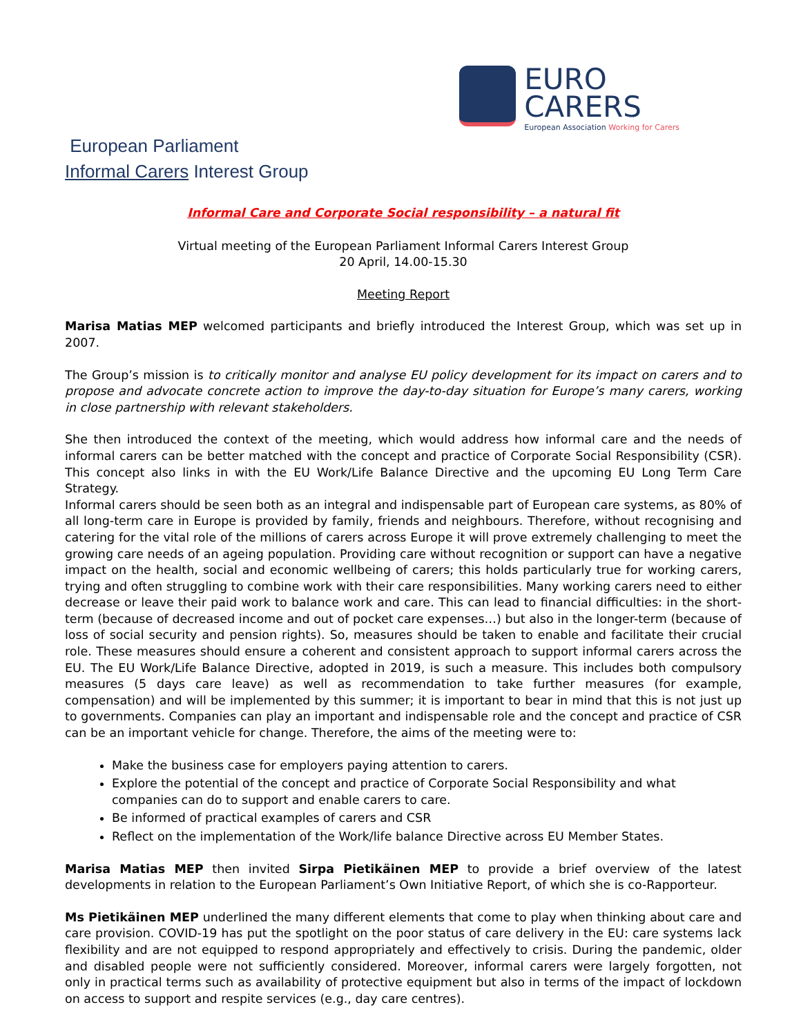European Parliament
Informal Carers Interest Group
EURO
CARERS
European Association Working for Carers
Informal Care and Corporate Social responsibility – a natural fit
Virtual meeting of the European Parliament Informal Carers Interest Group
20 April, 14.00-15.30
Meeting Report
Marisa Matias MEP welcomed participants and briefly introduced the Interest Group, which was set up in 2007.
The Group’s mission is to critically monitor and analyse EU policy development for its impact on carers and to propose and advocate concrete action to improve the day-to-day situation for Europe’s many carers, working in close partnership with relevant stakeholders.
She then introduced the context of the meeting, which would address how informal care and the needs of informal carers can be better matched with the concept and practice of Corporate Social Responsibility (CSR). This concept also links in with the EU Work/Life Balance Directive and the upcoming EU Long Term Care Strategy.
Informal carers should be seen both as an integral and indispensable part of European care systems, as 80% of all long-term care in Europe is provided by family, friends and neighbours. Therefore, without recognising and catering for the vital role of the millions of carers across Europe it will prove extremely challenging to meet the growing care needs of an ageing population. Providing care without recognition or support can have a negative impact on the health, social and economic wellbeing of carers; this holds particularly true for working carers, trying and often struggling to combine work with their care responsibilities. Many working carers need to either decrease or leave their paid work to balance work and care. This can lead to financial difficulties: in the short-term (because of decreased income and out of pocket care expenses…) but also in the longer-term (because of loss of social security and pension rights). So, measures should be taken to enable and facilitate their crucial role. These measures should ensure a coherent and consistent approach to support informal carers across the EU. The EU Work/Life Balance Directive, adopted in 2019, is such a measure. This includes both compulsory measures (5 days care leave) as well as recommendation to take further measures (for example, compensation) and will be implemented by this summer; it is important to bear in mind that this is not just up to governments. Companies can play an important and indispensable role and the concept and practice of CSR can be an important vehicle for change. Therefore, the aims of the meeting were to:
Make the business case for employers paying attention to carers.
Explore the potential of the concept and practice of Corporate Social Responsibility and what companies can do to support and enable carers to care.
Be informed of practical examples of carers and CSR
Reflect on the implementation of the Work/life balance Directive across EU Member States.
Marisa Matias MEP then invited Sirpa Pietikäinen MEP to provide a brief overview of the latest developments in relation to the European Parliament’s Own Initiative Report, of which she is co-Rapporteur.
Ms Pietikäinen MEP underlined the many different elements that come to play when thinking about care and care provision. COVID-19 has put the spotlight on the poor status of care delivery in the EU: care systems lack flexibility and are not equipped to respond appropriately and effectively to crisis. During the pandemic, older and disabled people were not sufficiently considered. Moreover, informal carers were largely forgotten, not only in practical terms such as availability of protective equipment but also in terms of the impact of lockdown on access to support and respite services (e.g., day care centres).